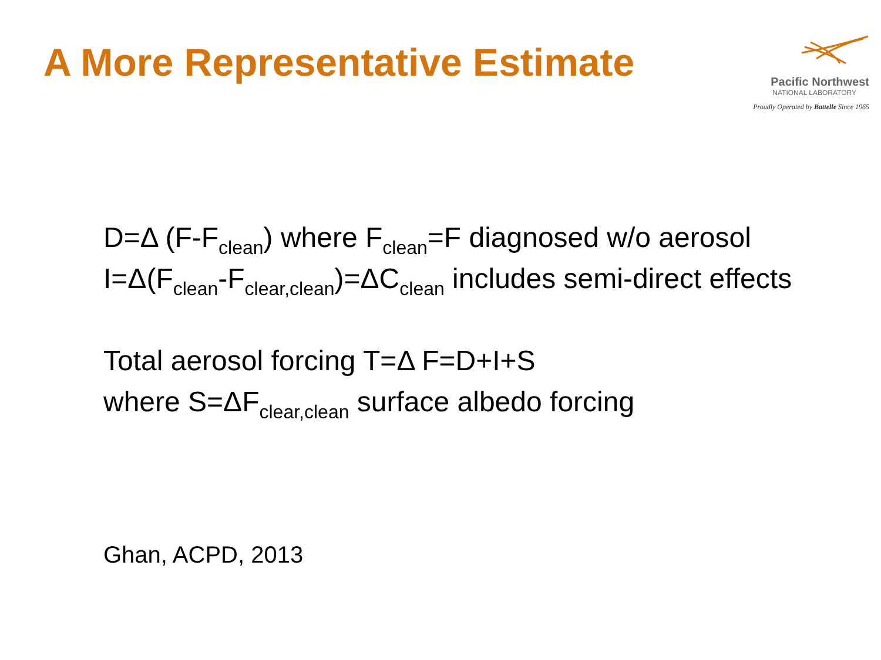A More Representative Estimate
Pacific Northwest
NATIONAL LABORATORY
Proudly Operated by Battelle Since 1965
D=Δ (F-F<sub>clean</sub>) where F<sub>clean</sub>=F diagnosed w/o aerosol
I=Δ(F<sub>clean</sub>-F<sub>clear,clean</sub>)=ΔC<sub>clean</sub> includes semi-direct effects
Total aerosol forcing T=Δ F=D+I+S
where S=ΔF<sub>clear,clean</sub> surface albedo forcing
Ghan, ACPD, 2013